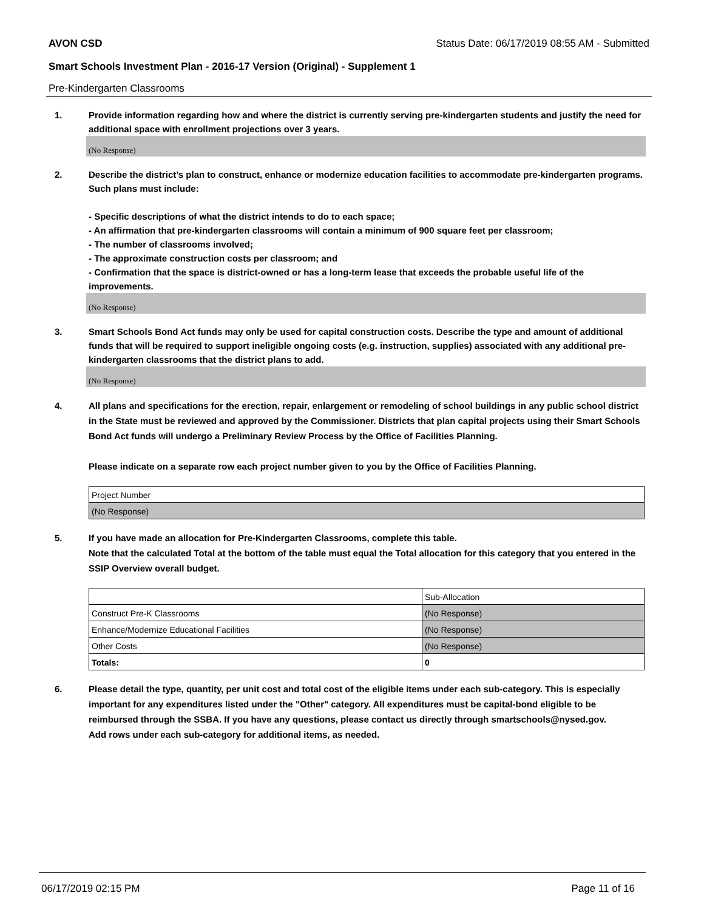AVON CSD Status Date: 06/17/2019 08:55 AM - Submitted
Smart Schools Investment Plan - 2016-17 Version (Original) - Supplement 1
Pre-Kindergarten Classrooms
1. Provide information regarding how and where the district is currently serving pre-kindergarten students and justify the need for additional space with enrollment projections over 3 years.
(No Response)
2. Describe the district’s plan to construct, enhance or modernize education facilities to accommodate pre-kindergarten programs. Such plans must include:
- Specific descriptions of what the district intends to do to each space;
- An affirmation that pre-kindergarten classrooms will contain a minimum of 900 square feet per classroom;
- The number of classrooms involved;
- The approximate construction costs per classroom; and
- Confirmation that the space is district-owned or has a long-term lease that exceeds the probable useful life of the improvements.
(No Response)
3. Smart Schools Bond Act funds may only be used for capital construction costs. Describe the type and amount of additional funds that will be required to support ineligible ongoing costs (e.g. instruction, supplies) associated with any additional pre-kindergarten classrooms that the district plans to add.
(No Response)
4. All plans and specifications for the erection, repair, enlargement or remodeling of school buildings in any public school district in the State must be reviewed and approved by the Commissioner. Districts that plan capital projects using their Smart Schools Bond Act funds will undergo a Preliminary Review Process by the Office of Facilities Planning.
Please indicate on a separate row each project number given to you by the Office of Facilities Planning.
| Project Number |
| (No Response) |
5. If you have made an allocation for Pre-Kindergarten Classrooms, complete this table.
Note that the calculated Total at the bottom of the table must equal the Total allocation for this category that you entered in the SSIP Overview overall budget.
| | Sub-Allocation |
| Construct Pre-K Classrooms | (No Response) |
| Enhance/Modernize Educational Facilities | (No Response) |
| Other Costs | (No Response) |
| Totals: | 0 |
6. Please detail the type, quantity, per unit cost and total cost of the eligible items under each sub-category. This is especially important for any expenditures listed under the "Other" category. All expenditures must be capital-bond eligible to be reimbursed through the SSBA. If you have any questions, please contact us directly through smartschools@nysed.gov.
Add rows under each sub-category for additional items, as needed.
06/17/2019 02:15 PM Page 11 of 16